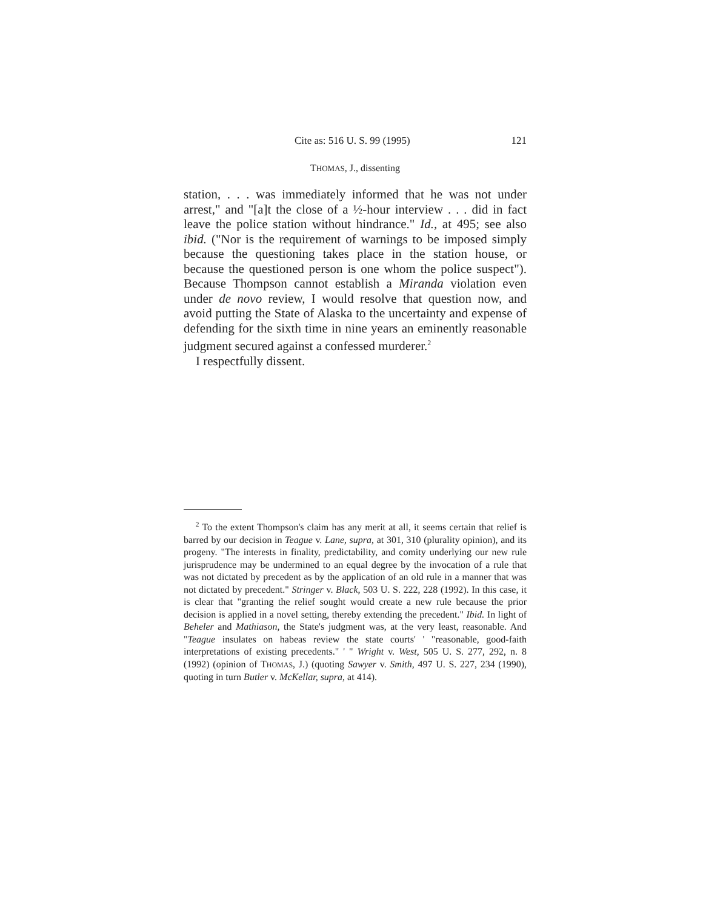Cite as: 516 U. S. 99 (1995) 121
THOMAS, J., dissenting
station, . . . was immediately informed that he was not under arrest," and "[a]t the close of a ½-hour interview . . . did in fact leave the police station without hindrance." Id., at 495; see also ibid. ("Nor is the requirement of warnings to be imposed simply because the questioning takes place in the station house, or because the questioned person is one whom the police suspect"). Because Thompson cannot establish a Miranda violation even under de novo review, I would resolve that question now, and avoid putting the State of Alaska to the uncertainty and expense of defending for the sixth time in nine years an eminently reasonable judgment secured against a confessed murderer.<sup>2</sup>
I respectfully dissent.
<sup>2</sup> To the extent Thompson's claim has any merit at all, it seems certain that relief is barred by our decision in Teague v. Lane, supra, at 301, 310 (plurality opinion), and its progeny. "The interests in finality, predictability, and comity underlying our new rule jurisprudence may be undermined to an equal degree by the invocation of a rule that was not dictated by precedent as by the application of an old rule in a manner that was not dictated by precedent." Stringer v. Black, 503 U. S. 222, 228 (1992). In this case, it is clear that "granting the relief sought would create a new rule because the prior decision is applied in a novel setting, thereby extending the precedent." Ibid. In light of Beheler and Mathiason, the State's judgment was, at the very least, reasonable. And "Teague insulates on habeas review the state courts' ' "reasonable, good-faith interpretations of existing precedents." ' " Wright v. West, 505 U. S. 277, 292, n. 8 (1992) (opinion of THOMAS, J.) (quoting Sawyer v. Smith, 497 U. S. 227, 234 (1990), quoting in turn Butler v. McKellar, supra, at 414).